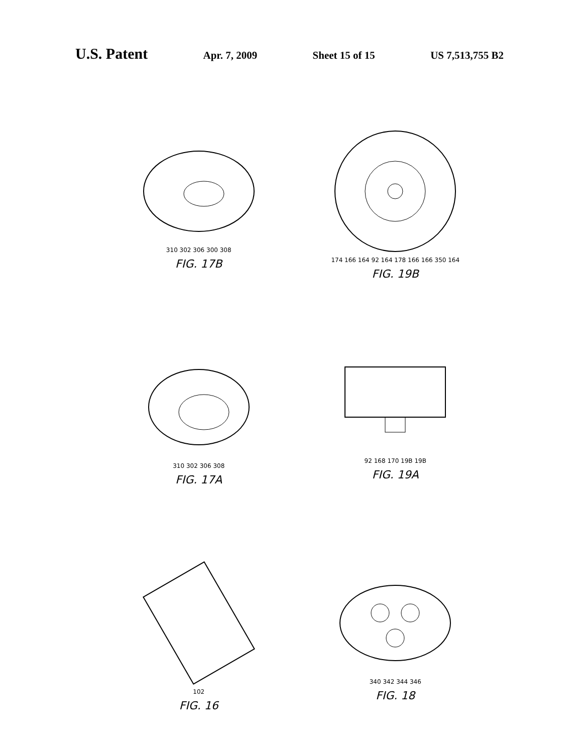U.S. Patent Apr. 7, 2009 Sheet 15 of 15 US 7,513,755 B2
310 302 306 300 308
FIG. 17B
174 166 164 92 164 178 166 166 350 164
FIG. 19B
310 302 306 308
FIG. 17A
92 168 170 19B 19B
FIG. 19A
102
FIG. 16
340 342 344 346
FIG. 18